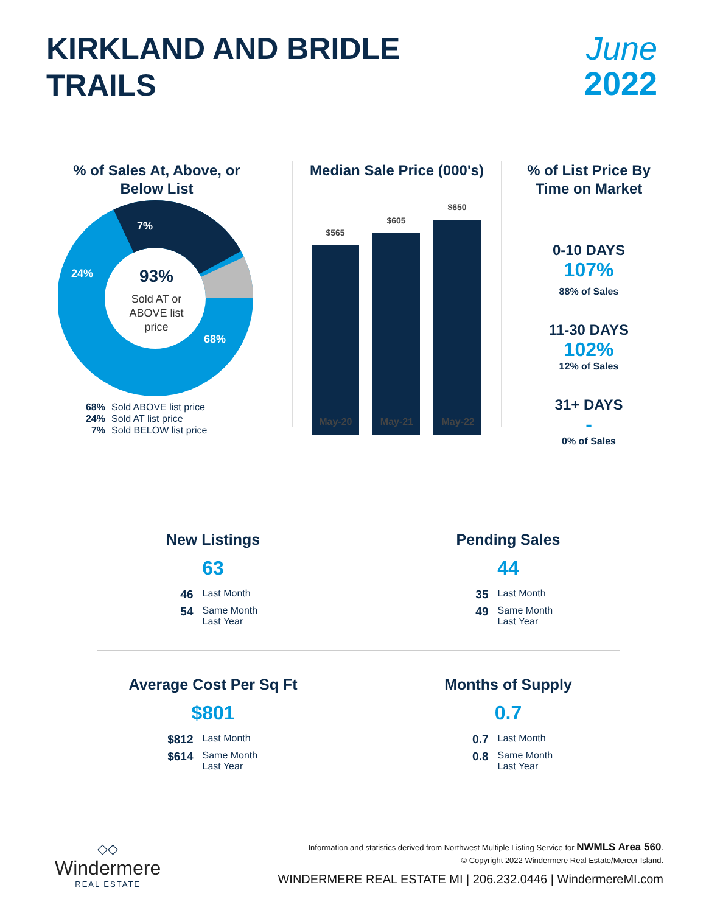KIRKLAND AND BRIDLE
TRAILS
June
2022
% of Sales At, Above, or Below List
7%
24%
68%
93%
Sold AT or
ABOVE list
price
68% Sold ABOVE list price
24% Sold AT list price
7% Sold BELOW list price
Median Sale Price (000's)
$565
$605
$650
May-20 May-21 May-22
% of List Price By Time on Market
0-10 DAYS
107%
88% of Sales
11-30 DAYS
102%
12% of Sales
31+ DAYS
-
0% of Sales
New Listings
63
46 Last Month
54 Same Month Last Year
Pending Sales
44
35 Last Month
49 Same Month Last Year
Average Cost Per Sq Ft
$801
$812 Last Month
$614 Same Month Last Year
Months of Supply
0.7
0.7 Last Month
0.8 Same Month Last Year
◇◇
Windermere
REAL ESTATE
Information and statistics derived from Northwest Multiple Listing Service for NWMLS Area 560.
© Copyright 2022 Windermere Real Estate/Mercer Island.
WINDERMERE REAL ESTATE MI | 206.232.0446 | WindermereMI.com